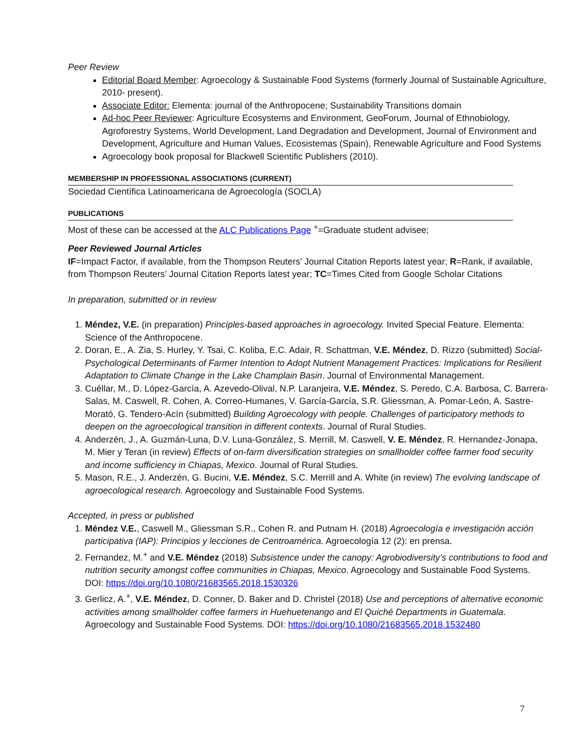Peer Review
Editorial Board Member: Agroecology & Sustainable Food Systems (formerly Journal of Sustainable Agriculture, 2010- present).
Associate Editor: Elementa: journal of the Anthropocene; Sustainability Transitions domain
Ad-hoc Peer Reviewer: Agriculture Ecosystems and Environment, GeoForum, Journal of Ethnobiology, Agroforestry Systems, World Development, Land Degradation and Development, Journal of Environment and Development, Agriculture and Human Values, Ecosistemas (Spain), Renewable Agriculture and Food Systems
Agroecology book proposal for Blackwell Scientific Publishers (2010).
MEMBERSHIP IN PROFESSIONAL ASSOCIATIONS (CURRENT)
Sociedad Científica Latinoamericana de Agroecología (SOCLA)
PUBLICATIONS
Most of these can be accessed at the ALC Publications Page <sup>+</sup>=Graduate student advisee;
Peer Reviewed Journal Articles
IF=Impact Factor, if available, from the Thompson Reuters’ Journal Citation Reports latest year; R=Rank, if available, from Thompson Reuters’ Journal Citation Reports latest year; TC=Times Cited from Google Scholar Citations
In preparation, submitted or in review
1. Méndez, V.E. (in preparation) Principles-based approaches in agroecology. Invited Special Feature. Elementa: Science of the Anthropocene.
2. Doran, E., A. Zia, S. Hurley, Y. Tsai, C. Koliba, E.C. Adair, R. Schattman, V.E. Méndez, D. Rizzo (submitted) Social-Psychological Determinants of Farmer Intention to Adopt Nutrient Management Practices: Implications for Resilient Adaptation to Climate Change in the Lake Champlain Basin. Journal of Environmental Management.
3. Cuéllar, M., D. López-García, A. Azevedo-Olival, N.P. Laranjeira, V.E. Méndez, S. Peredo, C.A. Barbosa, C. Barrera-Salas, M. Caswell, R. Cohen, A. Correo-Humanes, V. García-García, S.R. Gliessman, A. Pomar-León, A. Sastre-Morató, G. Tendero-Acín (submitted) Building Agroecology with people. Challenges of participatory methods to deepen on the agroecological transition in different contexts. Journal of Rural Studies.
4. Anderzén, J., A. Guzmán-Luna, D.V. Luna-González, S. Merrill, M. Caswell, V. E. Méndez, R. Hernandez-Jonapa, M. Mier y Teran (in review) Effects of on-farm diversification strategies on smallholder coffee farmer food security and income sufficiency in Chiapas, Mexico. Journal of Rural Studies.
5. Mason, R.E., J. Anderzén, G. Bucini, V.E. Méndez, S.C. Merrill and A. White (in review) The evolving landscape of agroecological research. Agroecology and Sustainable Food Systems.
Accepted, in press or published
1. Méndez V.E., Caswell M., Gliessman S.R., Cohen R. and Putnam H. (2018) Agroecología e investigación acción participativa (IAP): Principios y lecciones de Centroamérica. Agroecología 12 (2): en prensa.
2. Fernandez, M.<sup>+</sup> and V.E. Méndez (2018) Subsistence under the canopy: Agrobiodiversity’s contributions to food and nutrition security amongst coffee communities in Chiapas, Mexico. Agroecology and Sustainable Food Systems. DOI: https://doi.org/10.1080/21683565.2018.1530326
3. Gerlicz, A.<sup>+</sup>, V.E. Méndez, D. Conner, D. Baker and D. Christel (2018) Use and perceptions of alternative economic activities among smallholder coffee farmers in Huehuetenango and El Quiché Departments in Guatemala. Agroecology and Sustainable Food Systems. DOI: https://doi.org/10.1080/21683565.2018.1532480
7